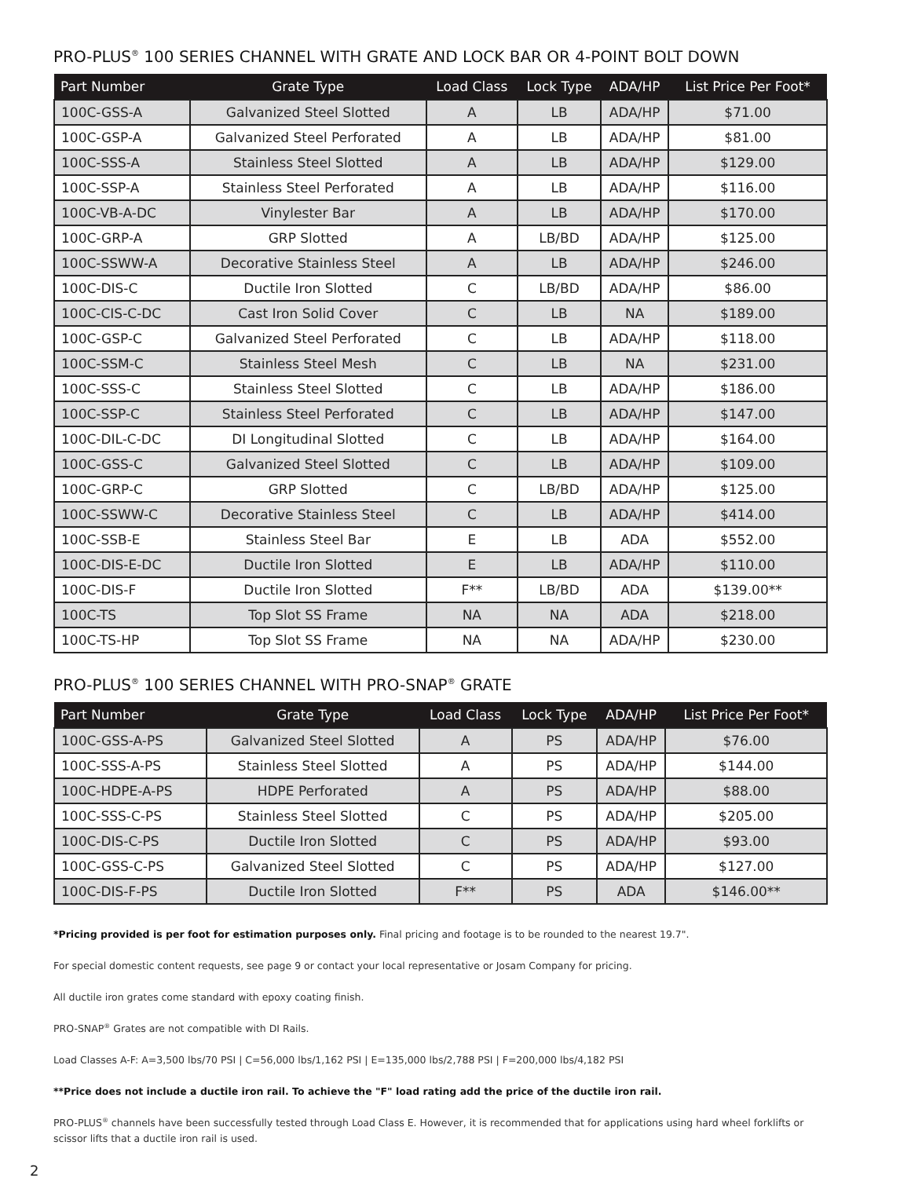PRO-PLUS<sup>®</sup> 100 SERIES CHANNEL WITH GRATE AND LOCK BAR OR 4-POINT BOLT DOWN
| Part Number | Grate Type | Load Class | Lock Type | ADA/HP | List Price Per Foot* |
| --- | --- | --- | --- | --- | --- |
| 100C-GSS-A | Galvanized Steel Slotted | A | LB | ADA/HP | $71.00 |
| 100C-GSP-A | Galvanized Steel Perforated | A | LB | ADA/HP | $81.00 |
| 100C-SSS-A | Stainless Steel Slotted | A | LB | ADA/HP | $129.00 |
| 100C-SSP-A | Stainless Steel Perforated | A | LB | ADA/HP | $116.00 |
| 100C-VB-A-DC | Vinylester Bar | A | LB | ADA/HP | $170.00 |
| 100C-GRP-A | GRP Slotted | A | LB/BD | ADA/HP | $125.00 |
| 100C-SSWW-A | Decorative Stainless Steel | A | LB | ADA/HP | $246.00 |
| 100C-DIS-C | Ductile Iron Slotted | C | LB/BD | ADA/HP | $86.00 |
| 100C-CIS-C-DC | Cast Iron Solid Cover | C | LB | NA | $189.00 |
| 100C-GSP-C | Galvanized Steel Perforated | C | LB | ADA/HP | $118.00 |
| 100C-SSM-C | Stainless Steel Mesh | C | LB | NA | $231.00 |
| 100C-SSS-C | Stainless Steel Slotted | C | LB | ADA/HP | $186.00 |
| 100C-SSP-C | Stainless Steel Perforated | C | LB | ADA/HP | $147.00 |
| 100C-DIL-C-DC | DI Longitudinal Slotted | C | LB | ADA/HP | $164.00 |
| 100C-GSS-C | Galvanized Steel Slotted | C | LB | ADA/HP | $109.00 |
| 100C-GRP-C | GRP Slotted | C | LB/BD | ADA/HP | $125.00 |
| 100C-SSWW-C | Decorative Stainless Steel | C | LB | ADA/HP | $414.00 |
| 100C-SSB-E | Stainless Steel Bar | E | LB | ADA | $552.00 |
| 100C-DIS-E-DC | Ductile Iron Slotted | E | LB | ADA/HP | $110.00 |
| 100C-DIS-F | Ductile Iron Slotted | F** | LB/BD | ADA | $139.00** |
| 100C-TS | Top Slot SS Frame | NA | NA | ADA | $218.00 |
| 100C-TS-HP | Top Slot SS Frame | NA | NA | ADA/HP | $230.00 |
PRO-PLUS<sup>®</sup> 100 SERIES CHANNEL WITH PRO-SNAP<sup>®</sup> GRATE
| Part Number | Grate Type | Load Class | Lock Type | ADA/HP | List Price Per Foot* |
| --- | --- | --- | --- | --- | --- |
| 100C-GSS-A-PS | Galvanized Steel Slotted | A | PS | ADA/HP | $76.00 |
| 100C-SSS-A-PS | Stainless Steel Slotted | A | PS | ADA/HP | $144.00 |
| 100C-HDPE-A-PS | HDPE Perforated | A | PS | ADA/HP | $88.00 |
| 100C-SSS-C-PS | Stainless Steel Slotted | C | PS | ADA/HP | $205.00 |
| 100C-DIS-C-PS | Ductile Iron Slotted | C | PS | ADA/HP | $93.00 |
| 100C-GSS-C-PS | Galvanized Steel Slotted | C | PS | ADA/HP | $127.00 |
| 100C-DIS-F-PS | Ductile Iron Slotted | F** | PS | ADA | $146.00** |
*Pricing provided is per foot for estimation purposes only. Final pricing and footage is to be rounded to the nearest 19.7".
For special domestic content requests, see page 9 or contact your local representative or Josam Company for pricing.
All ductile iron grates come standard with epoxy coating finish.
PRO-SNAP<sup>®</sup> Grates are not compatible with DI Rails.
Load Classes A-F: A=3,500 lbs/70 PSI | C=56,000 lbs/1,162 PSI | E=135,000 lbs/2,788 PSI | F=200,000 lbs/4,182 PSI
**Price does not include a ductile iron rail. To achieve the "F" load rating add the price of the ductile iron rail.
PRO-PLUS<sup>®</sup> channels have been successfully tested through Load Class E. However, it is recommended that for applications using hard wheel forklifts or scissor lifts that a ductile iron rail is used.
2